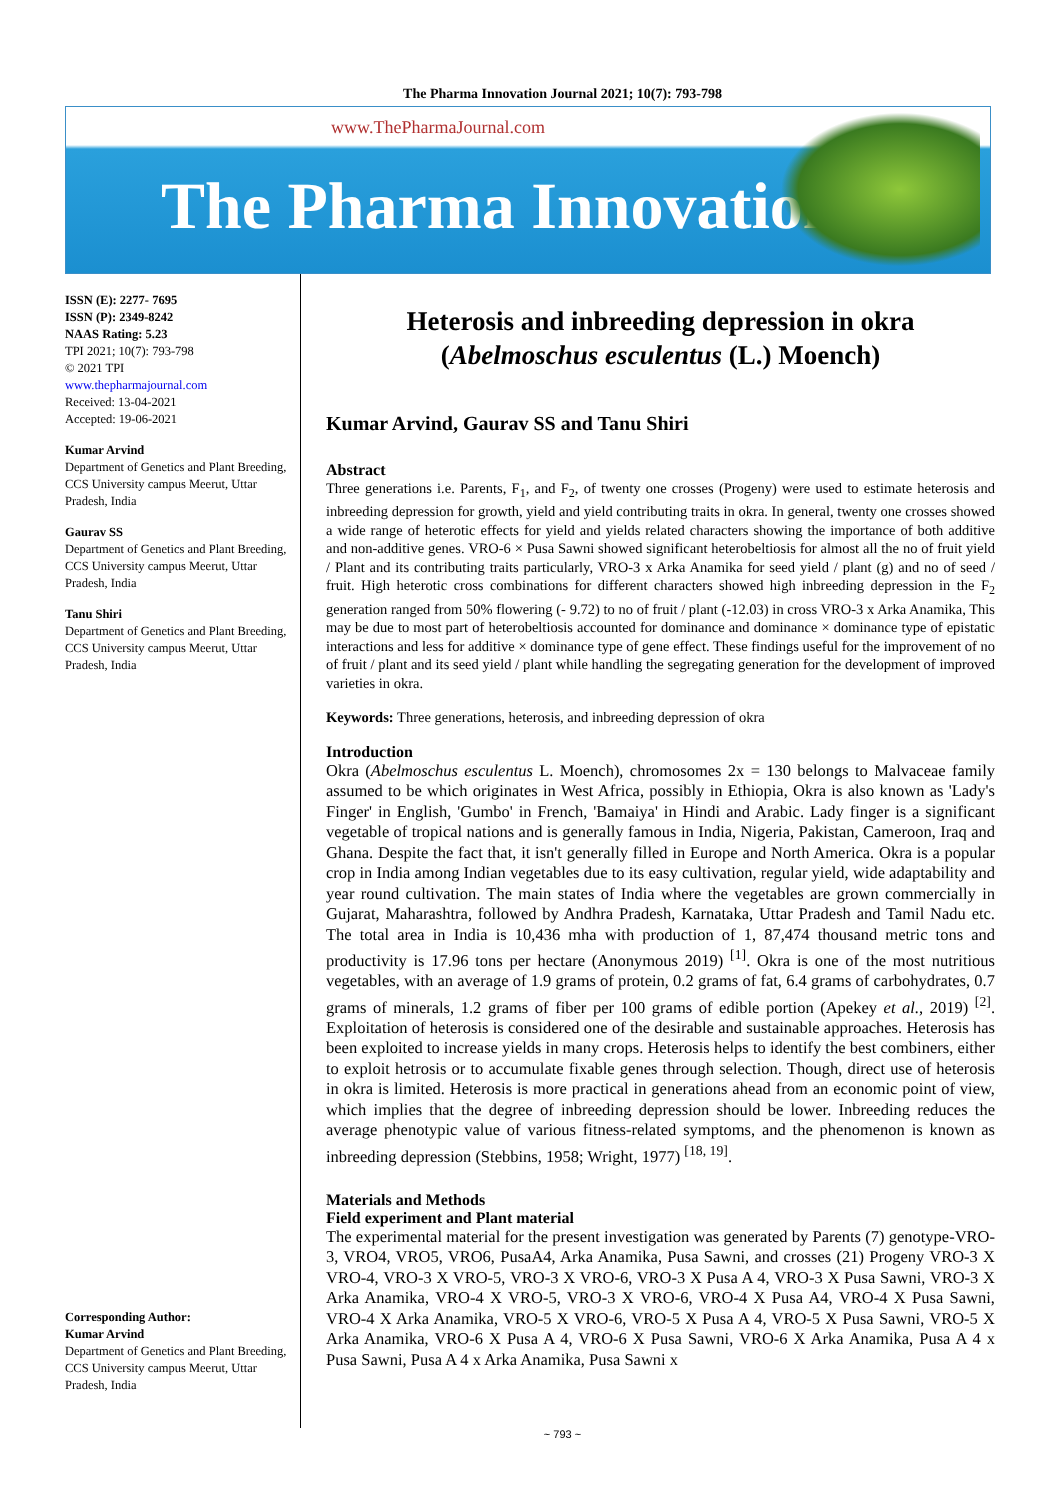The Pharma Innovation Journal 2021; 10(7): 793-798
www.ThePharmaJournal.com
The Pharma Innovation
ISSN (E): 2277- 7695
ISSN (P): 2349-8242
NAAS Rating: 5.23
TPI 2021; 10(7): 793-798
© 2021 TPI
www.thepharmajournal.com
Received: 13-04-2021
Accepted: 19-06-2021
Kumar Arvind
Department of Genetics and Plant Breeding, CCS University campus Meerut, Uttar Pradesh, India
Gaurav SS
Department of Genetics and Plant Breeding, CCS University campus Meerut, Uttar Pradesh, India
Tanu Shiri
Department of Genetics and Plant Breeding, CCS University campus Meerut, Uttar Pradesh, India
Corresponding Author:
Kumar Arvind
Department of Genetics and Plant Breeding, CCS University campus Meerut, Uttar Pradesh, India
Heterosis and inbreeding depression in okra (Abelmoschus esculentus (L.) Moench)
Kumar Arvind, Gaurav SS and Tanu Shiri
Abstract
Three generations i.e. Parents, F<sub>1</sub>, and F<sub>2</sub>, of twenty one crosses (Progeny) were used to estimate heterosis and inbreeding depression for growth, yield and yield contributing traits in okra. In general, twenty one crosses showed a wide range of heterotic effects for yield and yields related characters showing the importance of both additive and non-additive genes. VRO-6 × Pusa Sawni showed significant heterobeltiosis for almost all the no of fruit yield / Plant and its contributing traits particularly, VRO-3 x Arka Anamika for seed yield / plant (g) and no of seed / fruit. High heterotic cross combinations for different characters showed high inbreeding depression in the F<sub>2</sub> generation ranged from 50% flowering (- 9.72) to no of fruit / plant (-12.03) in cross VRO-3 x Arka Anamika, This may be due to most part of heterobeltiosis accounted for dominance and dominance × dominance type of epistatic interactions and less for additive × dominance type of gene effect. These findings useful for the improvement of no of fruit / plant and its seed yield / plant while handling the segregating generation for the development of improved varieties in okra.
Keywords: Three generations, heterosis, and inbreeding depression of okra
Introduction
Okra (Abelmoschus esculentus L. Moench), chromosomes 2x = 130 belongs to Malvaceae family assumed to be which originates in West Africa, possibly in Ethiopia, Okra is also known as 'Lady's Finger' in English, 'Gumbo' in French, 'Bamaiya' in Hindi and Arabic. Lady finger is a significant vegetable of tropical nations and is generally famous in India, Nigeria, Pakistan, Cameroon, Iraq and Ghana. Despite the fact that, it isn't generally filled in Europe and North America. Okra is a popular crop in India among Indian vegetables due to its easy cultivation, regular yield, wide adaptability and year round cultivation. The main states of India where the vegetables are grown commercially in Gujarat, Maharashtra, followed by Andhra Pradesh, Karnataka, Uttar Pradesh and Tamil Nadu etc. The total area in India is 10,436 mha with production of 1, 87,474 thousand metric tons and productivity is 17.96 tons per hectare (Anonymous 2019) <sup>[1]</sup>. Okra is one of the most nutritious vegetables, with an average of 1.9 grams of protein, 0.2 grams of fat, 6.4 grams of carbohydrates, 0.7 grams of minerals, 1.2 grams of fiber per 100 grams of edible portion (Apekey et al., 2019) <sup>[2]</sup>. Exploitation of heterosis is considered one of the desirable and sustainable approaches. Heterosis has been exploited to increase yields in many crops. Heterosis helps to identify the best combiners, either to exploit hetrosis or to accumulate fixable genes through selection. Though, direct use of heterosis in okra is limited. Heterosis is more practical in generations ahead from an economic point of view, which implies that the degree of inbreeding depression should be lower. Inbreeding reduces the average phenotypic value of various fitness-related symptoms, and the phenomenon is known as inbreeding depression (Stebbins, 1958; Wright, 1977) <sup>[18, 19]</sup>.
Materials and Methods
Field experiment and Plant material
The experimental material for the present investigation was generated by Parents (7) genotype-VRO-3, VRO4, VRO5, VRO6, PusaA4, Arka Anamika, Pusa Sawni, and crosses (21) Progeny VRO-3 X VRO-4, VRO-3 X VRO-5, VRO-3 X VRO-6, VRO-3 X Pusa A 4, VRO-3 X Pusa Sawni, VRO-3 X Arka Anamika, VRO-4 X VRO-5, VRO-3 X VRO-6, VRO-4 X Pusa A4, VRO-4 X Pusa Sawni, VRO-4 X Arka Anamika, VRO-5 X VRO-6, VRO-5 X Pusa A 4, VRO-5 X Pusa Sawni, VRO-5 X Arka Anamika, VRO-6 X Pusa A 4, VRO-6 X Pusa Sawni, VRO-6 X Arka Anamika, Pusa A 4 x Pusa Sawni, Pusa A 4 x Arka Anamika, Pusa Sawni x
~ 793 ~